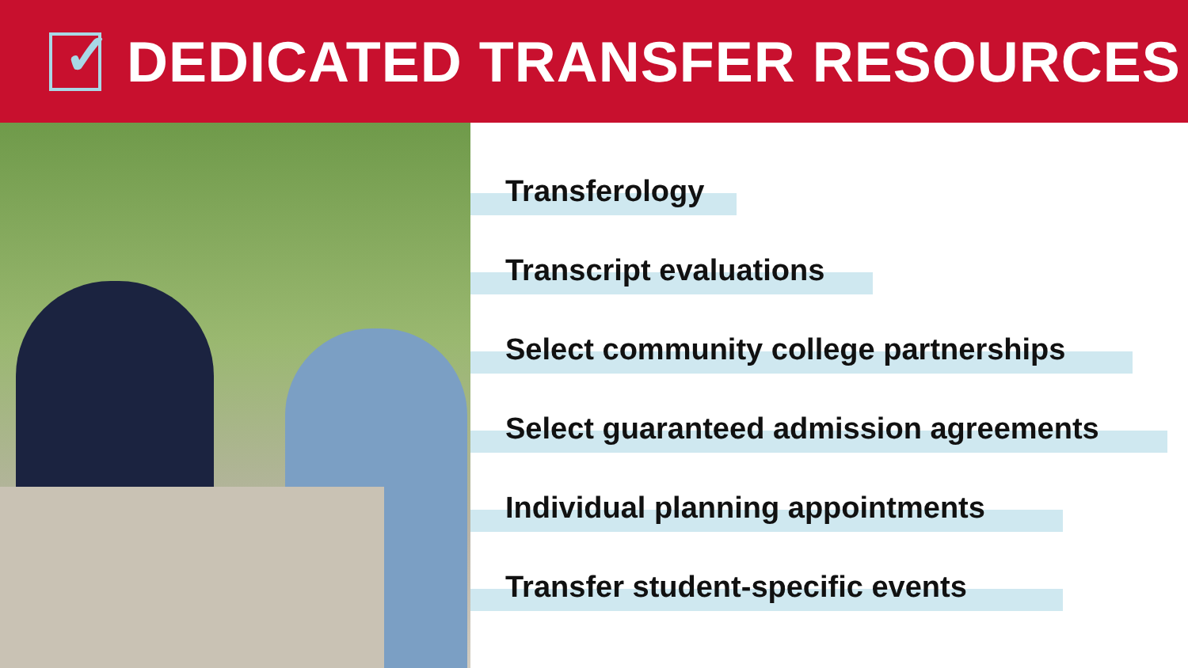✓
DEDICATED TRANSFER RESOURCES
Transferology
Transcript evaluations
Select community college partnerships
Select guaranteed admission agreements
Individual planning appointments
Transfer student-specific events